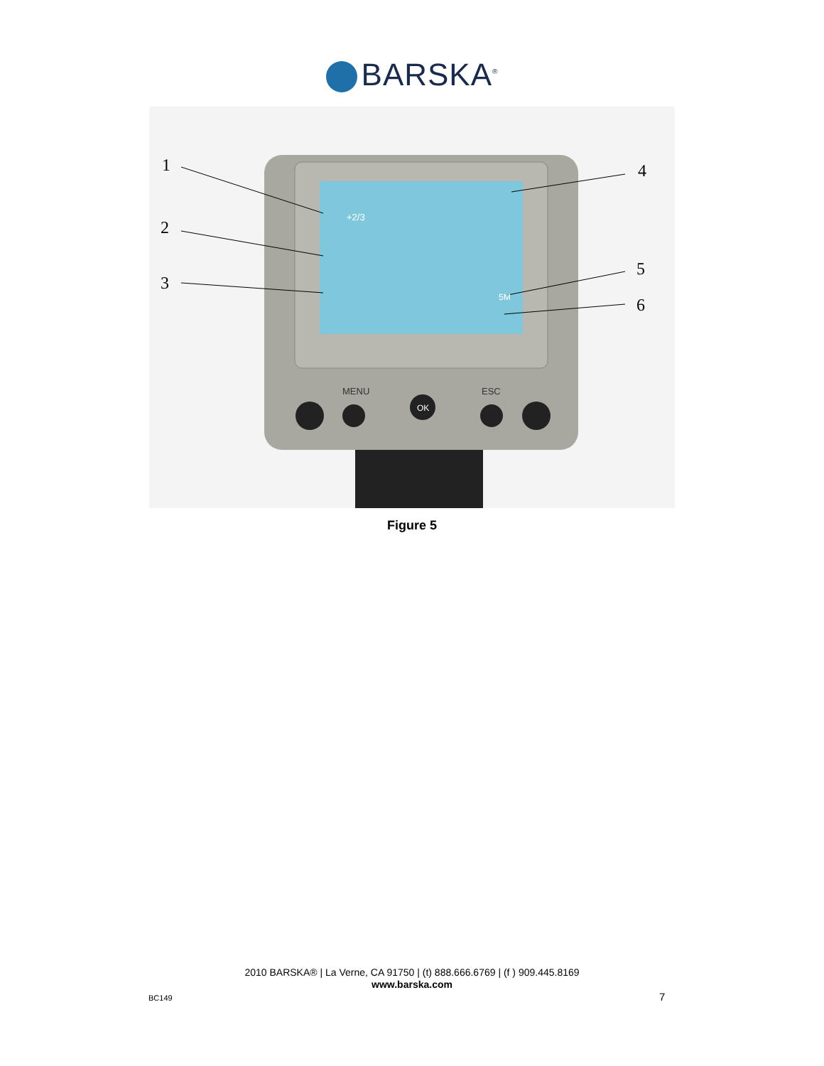BARSKA<sup>®</sup>
MENU
ESC
OK
1
2
3
4
5
6
+2/3
5M
Figure 5
2010 BARSKA® | La Verne, CA 91750 | (t) 888.666.6769 | (f ) 909.445.8169
www.barska.com
BC149 7